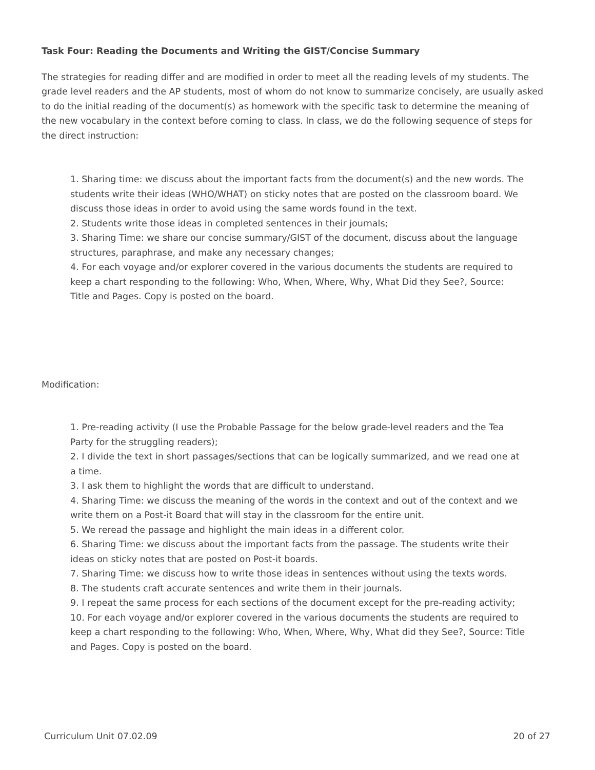Task Four: Reading the Documents and Writing the GIST/Concise Summary
The strategies for reading differ and are modified in order to meet all the reading levels of my students. The grade level readers and the AP students, most of whom do not know to summarize concisely, are usually asked to do the initial reading of the document(s) as homework with the specific task to determine the meaning of the new vocabulary in the context before coming to class. In class, we do the following sequence of steps for the direct instruction:
1. Sharing time: we discuss about the important facts from the document(s) and the new words. The students write their ideas (WHO/WHAT) on sticky notes that are posted on the classroom board. We discuss those ideas in order to avoid using the same words found in the text.
2. Students write those ideas in completed sentences in their journals;
3. Sharing Time: we share our concise summary/GIST of the document, discuss about the language structures, paraphrase, and make any necessary changes;
4. For each voyage and/or explorer covered in the various documents the students are required to keep a chart responding to the following: Who, When, Where, Why, What Did they See?, Source: Title and Pages. Copy is posted on the board.
Modification:
1. Pre-reading activity (I use the Probable Passage for the below grade-level readers and the Tea Party for the struggling readers);
2. I divide the text in short passages/sections that can be logically summarized, and we read one at a time.
3. I ask them to highlight the words that are difficult to understand.
4. Sharing Time: we discuss the meaning of the words in the context and out of the context and we write them on a Post-it Board that will stay in the classroom for the entire unit.
5. We reread the passage and highlight the main ideas in a different color.
6. Sharing Time: we discuss about the important facts from the passage. The students write their ideas on sticky notes that are posted on Post-it boards.
7. Sharing Time: we discuss how to write those ideas in sentences without using the texts words.
8. The students craft accurate sentences and write them in their journals.
9. I repeat the same process for each sections of the document except for the pre-reading activity;
10. For each voyage and/or explorer covered in the various documents the students are required to keep a chart responding to the following: Who, When, Where, Why, What did they See?, Source: Title and Pages. Copy is posted on the board.
Curriculum Unit 07.02.09 20 of 27